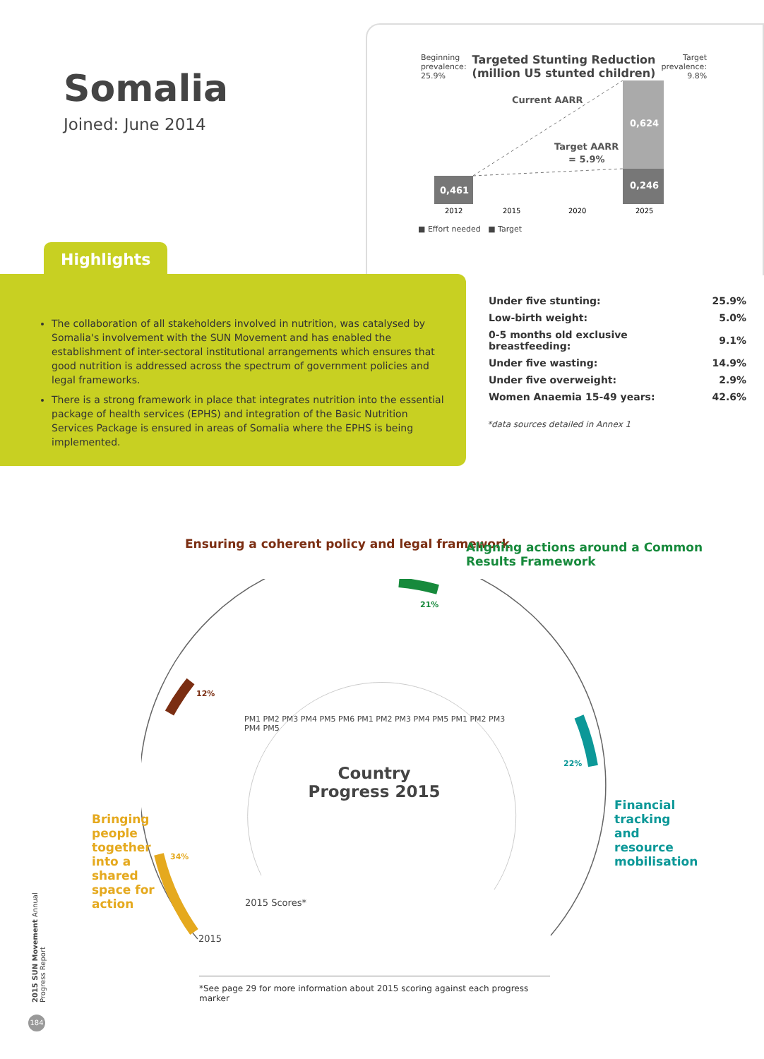Somalia
Joined: June 2014
Beginning
prevalence:
25.9%
Targeted Stunting Reduction
(million U5 stunted children)
Target
prevalence:
9.8%
0,461
0,624
0,246
Current AARR
Target AARR
= 5.9%
2012
2015
2020
2025
■ Effort needed ■ Target
Highlights
The collaboration of all stakeholders involved in nutrition, was catalysed by Somalia's involvement with the SUN Movement and has enabled the establishment of inter-sectoral institutional arrangements which ensures that good nutrition is addressed across the spectrum of government policies and legal frameworks.
There is a strong framework in place that integrates nutrition into the essential package of health services (EPHS) and integration of the Basic Nutrition Services Package is ensured in areas of Somalia where the EPHS is being implemented.
| Under five stunting: | 25.9% |
| Low-birth weight: | 5.0% |
| 0-5 months old exclusive breastfeeding: | 9.1% |
| Under five wasting: | 14.9% |
| Under five overweight: | 2.9% |
| Women Anaemia 15-49 years: | 42.6% |
*data sources detailed in Annex 1
Ensuring a coherent policy and legal framework
Aligning actions around a Common Results Framework
Bringing people together into a shared space for action
Financial tracking and resource mobilisation
12%
21%
22%
34%
PM1 PM2 PM3 PM4 PM5 PM6 PM1 PM2 PM3 PM4 PM5 PM1 PM2 PM3 PM4 PM5
Country Progress 2015
2015 Scores*
2015
*See page 29 for more information about 2015 scoring against each progress marker
2015 SUN Movement Annual Progress Report
184